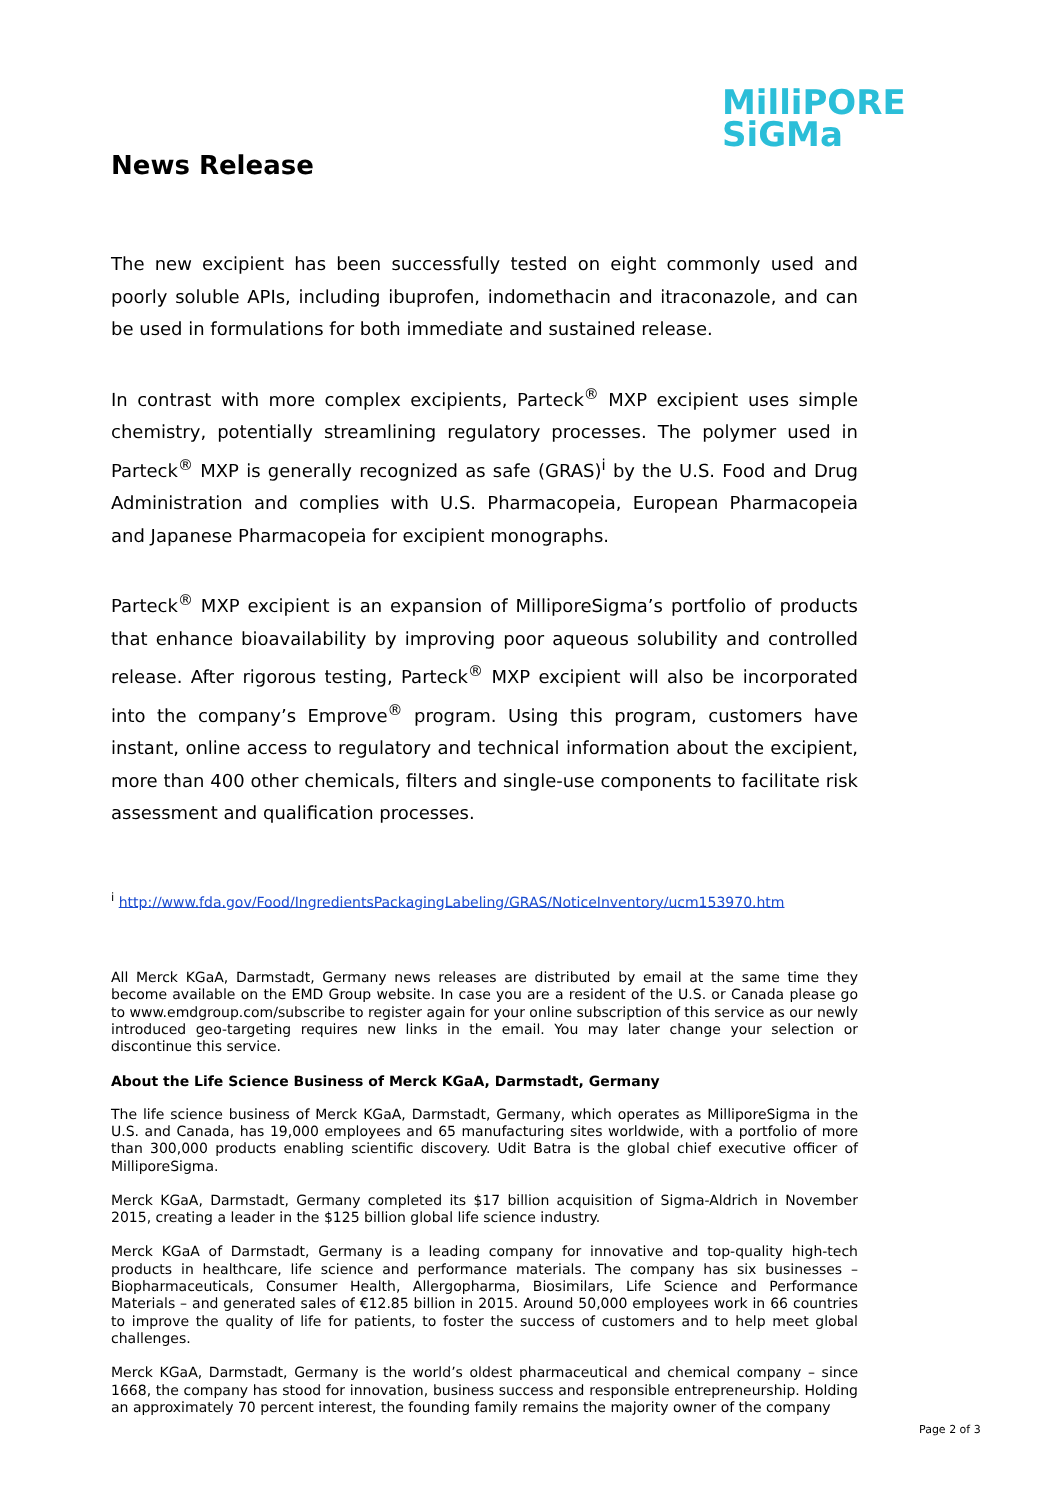MilliPORE
SiGMa
News Release
The new excipient has been successfully tested on eight commonly used and poorly soluble APIs, including ibuprofen, indomethacin and itraconazole, and can be used in formulations for both immediate and sustained release.
In contrast with more complex excipients, Parteck<sup>®</sup> MXP excipient uses simple chemistry, potentially streamlining regulatory processes. The polymer used in Parteck<sup>®</sup> MXP is generally recognized as safe (GRAS)<sup>i</sup> by the U.S. Food and Drug Administration and complies with U.S. Pharmacopeia, European Pharmacopeia and Japanese Pharmacopeia for excipient monographs.
Parteck<sup>®</sup> MXP excipient is an expansion of MilliporeSigma’s portfolio of products that enhance bioavailability by improving poor aqueous solubility and controlled release. After rigorous testing, Parteck<sup>®</sup> MXP excipient will also be incorporated into the company’s Emprove<sup>®</sup> program. Using this program, customers have instant, online access to regulatory and technical information about the excipient, more than 400 other chemicals, filters and single-use components to facilitate risk assessment and qualification processes.
<sup>i</sup> http://www.fda.gov/Food/IngredientsPackagingLabeling/GRAS/NoticeInventory/ucm153970.htm
All Merck KGaA, Darmstadt, Germany news releases are distributed by email at the same time they become available on the EMD Group website. In case you are a resident of the U.S. or Canada please go to www.emdgroup.com/subscribe to register again for your online subscription of this service as our newly introduced geo-targeting requires new links in the email. You may later change your selection or discontinue this service.
About the Life Science Business of Merck KGaA, Darmstadt, Germany
The life science business of Merck KGaA, Darmstadt, Germany, which operates as MilliporeSigma in the U.S. and Canada, has 19,000 employees and 65 manufacturing sites worldwide, with a portfolio of more than 300,000 products enabling scientific discovery. Udit Batra is the global chief executive officer of MilliporeSigma.
Merck KGaA, Darmstadt, Germany completed its $17 billion acquisition of Sigma-Aldrich in November 2015, creating a leader in the $125 billion global life science industry.
Merck KGaA of Darmstadt, Germany is a leading company for innovative and top-quality high-tech products in healthcare, life science and performance materials. The company has six businesses – Biopharmaceuticals, Consumer Health, Allergopharma, Biosimilars, Life Science and Performance Materials – and generated sales of €12.85 billion in 2015. Around 50,000 employees work in 66 countries to improve the quality of life for patients, to foster the success of customers and to help meet global challenges.
Merck KGaA, Darmstadt, Germany is the world’s oldest pharmaceutical and chemical company – since 1668, the company has stood for innovation, business success and responsible entrepreneurship. Holding an approximately 70 percent interest, the founding family remains the majority owner of the company
Page 2 of 3